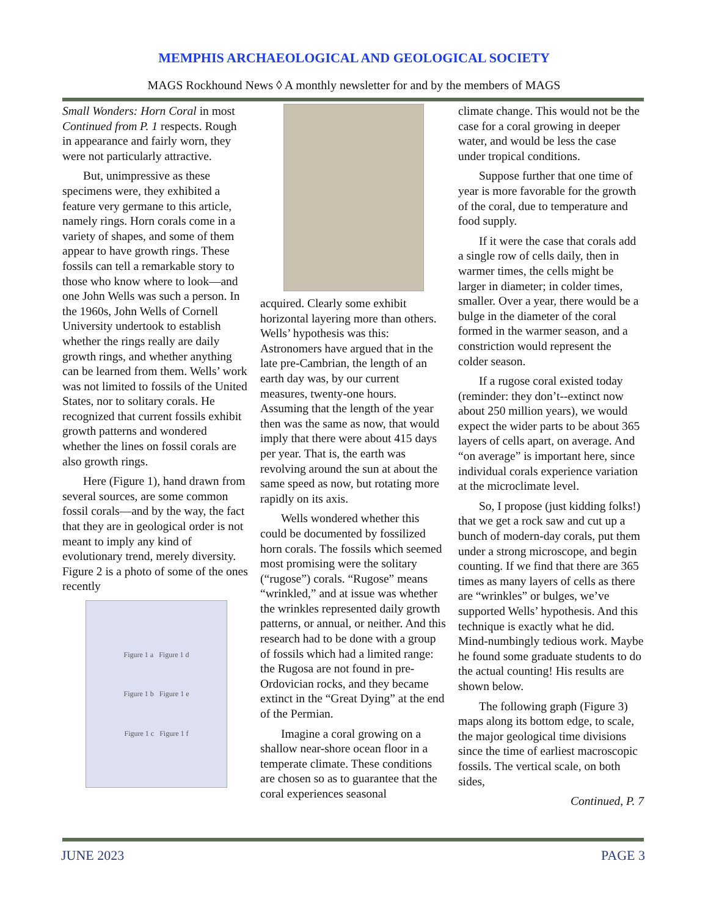MEMPHIS ARCHAEOLOGICAL AND GEOLOGICAL SOCIETY
MAGS Rockhound News ◊ A monthly newsletter for and by the members of MAGS
Small Wonders: Horn Coral in most
Continued from P. 1 respects. Rough in appearance and fairly worn, they were not particularly attractive.
But, unimpressive as these specimens were, they exhibited a feature very germane to this article, namely rings. Horn corals come in a variety of shapes, and some of them appear to have growth rings. These fossils can tell a remarkable story to those who know where to look—and one John Wells was such a person. In the 1960s, John Wells of Cornell University undertook to establish whether the rings really are daily growth rings, and whether anything can be learned from them. Wells’ work was not limited to fossils of the United States, nor to solitary corals. He recognized that current fossils exhibit growth patterns and wondered whether the lines on fossil corals are also growth rings.
Here (Figure 1), hand drawn from several sources, are some common fossil corals—and by the way, the fact that they are in geological order is not meant to imply any kind of evolutionary trend, merely diversity. Figure 2 is a photo of some of the ones recently
Figure 1 a Figure 1 d
Figure 1 b Figure 1 e
Figure 1 c Figure 1 f
acquired. Clearly some exhibit horizontal layering more than others. Wells’ hypothesis was this: Astronomers have argued that in the late pre-Cambrian, the length of an earth day was, by our current measures, twenty-one hours. Assuming that the length of the year then was the same as now, that would imply that there were about 415 days per year. That is, the earth was revolving around the sun at about the same speed as now, but rotating more rapidly on its axis.
Wells wondered whether this could be documented by fossilized horn corals. The fossils which seemed most promising were the solitary (“rugose”) corals. “Rugose” means “wrinkled,” and at issue was whether the wrinkles represented daily growth patterns, or annual, or neither. And this research had to be done with a group of fossils which had a limited range: the Rugosa are not found in pre-Ordovician rocks, and they became extinct in the “Great Dying” at the end of the Permian.
Imagine a coral growing on a shallow near-shore ocean floor in a temperate climate. These conditions are chosen so as to guarantee that the coral experiences seasonal
climate change. This would not be the case for a coral growing in deeper water, and would be less the case under tropical conditions.
Suppose further that one time of year is more favorable for the growth of the coral, due to temperature and food supply.
If it were the case that corals add a single row of cells daily, then in warmer times, the cells might be larger in diameter; in colder times, smaller. Over a year, there would be a bulge in the diameter of the coral formed in the warmer season, and a constriction would represent the colder season.
If a rugose coral existed today (reminder: they don’t--extinct now about 250 million years), we would expect the wider parts to be about 365 layers of cells apart, on average. And “on average” is important here, since individual corals experience variation at the microclimate level.
So, I propose (just kidding folks!) that we get a rock saw and cut up a bunch of modern-day corals, put them under a strong microscope, and begin counting. If we find that there are 365 times as many layers of cells as there are “wrinkles” or bulges, we’ve supported Wells’ hypothesis. And this technique is exactly what he did. Mind-numbingly tedious work. Maybe he found some graduate students to do the actual counting! His results are shown below.
The following graph (Figure 3) maps along its bottom edge, to scale, the major geological time divisions since the time of earliest macroscopic fossils. The vertical scale, on both sides,
Continued, P. 7
JUNE 2023 PAGE 3